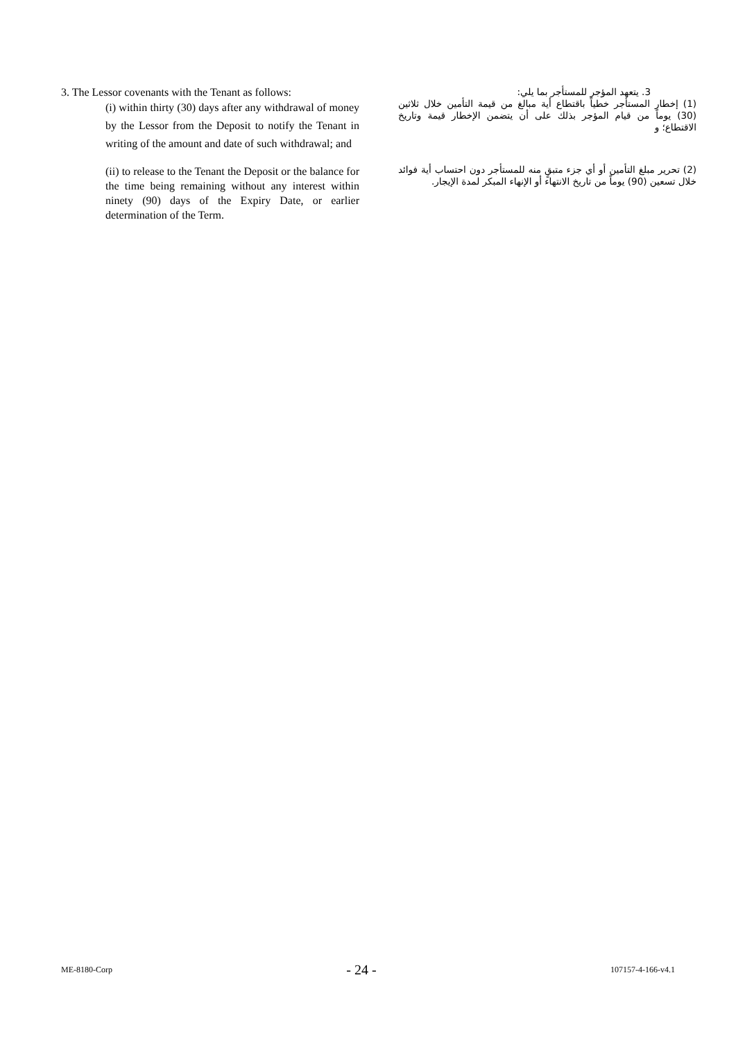3. The Lessor covenants with the Tenant as follows:
(i) within thirty (30) days after any withdrawal of money by the Lessor from the Deposit to notify the Tenant in writing of the amount and date of such withdrawal; and
(ii) to release to the Tenant the Deposit or the balance for the time being remaining without any interest within ninety (90) days of the Expiry Date, or earlier determination of the Term.
3. يتعهد المؤجر للمستأجر بما يلي:
(1) إخطار المستأجر خطياً باقتطاع أية مبالغ من قيمة التأمين خلال ثلاثين (30) يوماً من قيام المؤجر بذلك على أن يتضمن الإخطار قيمة وتاريخ الاقتطاع؛ و
(2) تحرير مبلغ التأمين أو أي جزء متبقٍ منه للمستأجر دون احتساب أية فوائد خلال تسعين (90) يوماً من تاريخ الانتهاء أو الإنهاء المبكر لمدة الإيجار.
ME-8180-Corp - 24 - 107157-4-166-v4.1